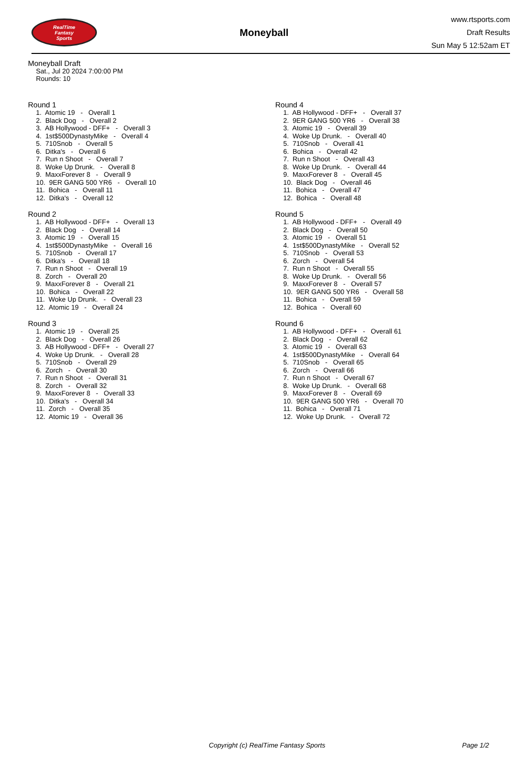RealTime
Fantasy
Sports
Moneyball
www.rtsports.com
Draft Results
Sun May 5 12:52am ET
Moneyball Draft
Sat., Jul 20 2024 7:00:00 PM
Rounds: 10
Round 1
1. Atomic 19 - Overall 1 2. Black Dog - Overall 2 3. AB Hollywood - DFF+ - Overall 3 4. 1st$500DynastyMike - Overall 4 5. 710Snob - Overall 5 6. Ditka's - Overall 6 7. Run n Shoot - Overall 7 8. Woke Up Drunk. - Overall 8 9. MaxxForever 8 - Overall 9 10. 9ER GANG 500 YR6 - Overall 10 11. Bohica - Overall 11 12. Ditka's - Overall 12
Round 2
1. AB Hollywood - DFF+ - Overall 13 2. Black Dog - Overall 14 3. Atomic 19 - Overall 15 4. 1st$500DynastyMike - Overall 16 5. 710Snob - Overall 17 6. Ditka's - Overall 18 7. Run n Shoot - Overall 19 8. Zorch - Overall 20 9. MaxxForever 8 - Overall 21 10. Bohica - Overall 22 11. Woke Up Drunk. - Overall 23 12. Atomic 19 - Overall 24
Round 3
1. Atomic 19 - Overall 25 2. Black Dog - Overall 26 3. AB Hollywood - DFF+ - Overall 27 4. Woke Up Drunk. - Overall 28 5. 710Snob - Overall 29 6. Zorch - Overall 30 7. Run n Shoot - Overall 31 8. Zorch - Overall 32 9. MaxxForever 8 - Overall 33 10. Ditka's - Overall 34 11. Zorch - Overall 35 12. Atomic 19 - Overall 36
Round 4
1. AB Hollywood - DFF+ - Overall 37 2. 9ER GANG 500 YR6 - Overall 38 3. Atomic 19 - Overall 39 4. Woke Up Drunk. - Overall 40 5. 710Snob - Overall 41 6. Bohica - Overall 42 7. Run n Shoot - Overall 43 8. Woke Up Drunk. - Overall 44 9. MaxxForever 8 - Overall 45 10. Black Dog - Overall 46 11. Bohica - Overall 47 12. Bohica - Overall 48
Round 5
1. AB Hollywood - DFF+ - Overall 49 2. Black Dog - Overall 50 3. Atomic 19 - Overall 51 4. 1st$500DynastyMike - Overall 52 5. 710Snob - Overall 53 6. Zorch - Overall 54 7. Run n Shoot - Overall 55 8. Woke Up Drunk. - Overall 56 9. MaxxForever 8 - Overall 57 10. 9ER GANG 500 YR6 - Overall 58 11. Bohica - Overall 59 12. Bohica - Overall 60
Round 6
1. AB Hollywood - DFF+ - Overall 61 2. Black Dog - Overall 62 3. Atomic 19 - Overall 63 4. 1st$500DynastyMike - Overall 64 5. 710Snob - Overall 65 6. Zorch - Overall 66 7. Run n Shoot - Overall 67 8. Woke Up Drunk. - Overall 68 9. MaxxForever 8 - Overall 69 10. 9ER GANG 500 YR6 - Overall 70 11. Bohica - Overall 71 12. Woke Up Drunk. - Overall 72
Copyright (c) RealTime Fantasy Sports Page 1/2